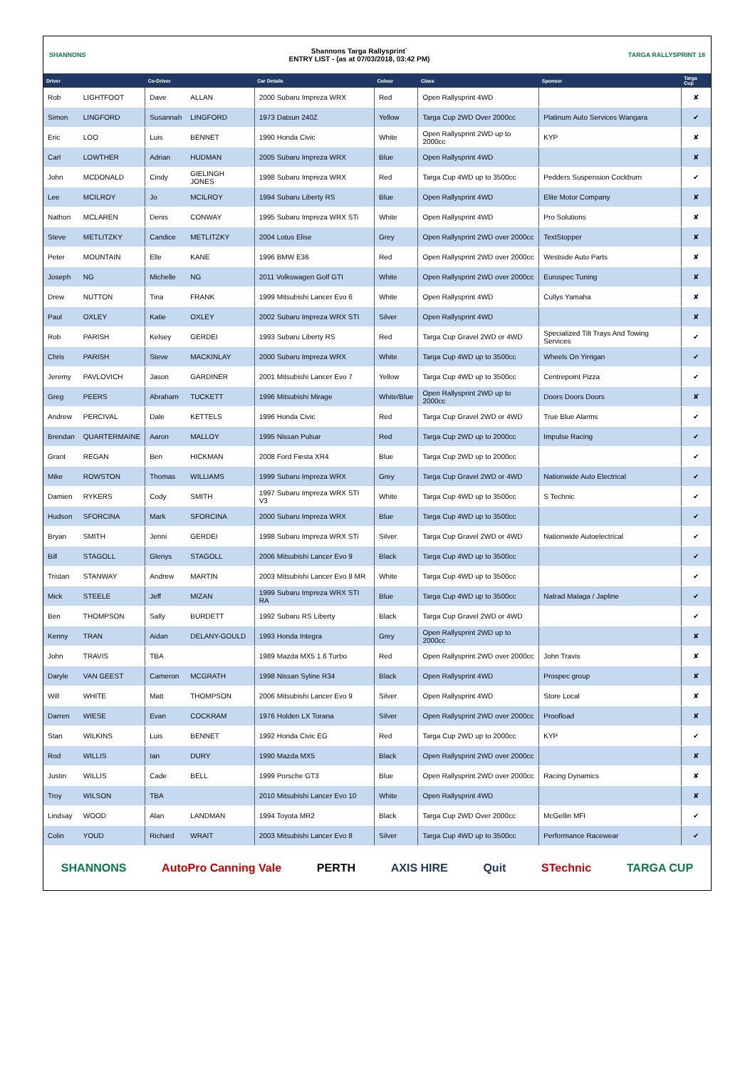SHANNONS
Shannons Targa Rallysprint`
ENTRY LIST - (as at 07/03/2018, 03:42 PM)
TARGA RALLYSPRINT 18
| Driver | | Co-Driver | | Car Details | Colour | Class | Sponsor | Targa Cup |
| --- | --- | --- | --- | --- | --- | --- | --- | --- |
| Rob | LIGHTFOOT | Dave | ALLAN | 2000 Subaru Impreza WRX | Red | Open Rallysprint 4WD | | ✘ |
| Simon | LINGFORD | Susannah | LINGFORD | 1973 Datsun 240Z | Yellow | Targa Cup 2WD Over 2000cc | Platinum Auto Services Wangara | ✔ |
| Eric | LOO | Luis | BENNET | 1990 Honda Civic | White | Open Rallysprint 2WD up to 2000cc | KYP | ✘ |
| Carl | LOWTHER | Adrian | HUDMAN | 2005 Subaru Impreza WRX | Blue | Open Rallysprint 4WD | | ✘ |
| John | MCDONALD | Cindy | GIELINGH JONES | 1998 Subaru Impreza WRX | Red | Targa Cup 4WD up to 3500cc | Pedders Suspension Cockburn | ✔ |
| Lee | MCILROY | Jo | MCILROY | 1994 Subaru Liberty RS | Blue | Open Rallysprint 4WD | Elite Motor Company | ✘ |
| Nathon | MCLAREN | Denis | CONWAY | 1995 Subaru Impreza WRX STi | White | Open Rallysprint 4WD | Pro Solutions | ✘ |
| Steve | METLITZKY | Candice | METLITZKY | 2004 Lotus Elise | Grey | Open Rallysprint 2WD over 2000cc | TextStopper | ✘ |
| Peter | MOUNTAIN | Elle | KANE | 1996 BMW E36 | Red | Open Rallysprint 2WD over 2000cc | Westside Auto Parts | ✘ |
| Joseph | NG | Michelle | NG | 2011 Volkswagen Golf GTI | White | Open Rallysprint 2WD over 2000cc | Eurospec Tuning | ✘ |
| Drew | NUTTON | Tina | FRANK | 1999 Mitsubishi Lancer Evo 6 | White | Open Rallysprint 4WD | Cullys Yamaha | ✘ |
| Paul | OXLEY | Katie | OXLEY | 2002 Subaru Impreza WRX STI | Silver | Open Rallysprint 4WD | | ✘ |
| Rob | PARISH | Kelsey | GERDEI | 1993 Subaru Liberty RS | Red | Targa Cup Gravel 2WD or 4WD | Specialized Tilt Trays And Towing Services | ✔ |
| Chris | PARISH | Steve | MACKINLAY | 2000 Subaru Impreza WRX | White | Targa Cup 4WD up to 3500cc | Wheels On Yirrigan | ✔ |
| Jeremy | PAVLOVICH | Jason | GARDINER | 2001 Mitsubishi Lancer Evo 7 | Yellow | Targa Cup 4WD up to 3500cc | Centrepoint Pizza | ✔ |
| Greg | PEERS | Abraham | TUCKETT | 1996 Mitsubishi Mirage | White/Blue | Open Rallysprint 2WD up to 2000cc | Doors Doors Doors | ✘ |
| Andrew | PERCIVAL | Dale | KETTELS | 1996 Honda Civic | Red | Targa Cup Gravel 2WD or 4WD | True Blue Alarms | ✔ |
| Brendan | QUARTERMAINE | Aaron | MALLOY | 1995 Nissan Pulsar | Red | Targa Cup 2WD up to 2000cc | Impulse Racing | ✔ |
| Grant | REGAN | Ben | HICKMAN | 2008 Ford Fiesta XR4 | Blue | Targa Cup 2WD up to 2000cc | | ✔ |
| Mike | ROWSTON | Thomas | WILLIAMS | 1999 Subaru Impreza WRX | Grey | Targa Cup Gravel 2WD or 4WD | Nationwide Auto Electrical | ✔ |
| Damien | RYKERS | Cody | SMITH | 1997 Subaru Impreza WRX STI V3 | White | Targa Cup 4WD up to 3500cc | S Technic | ✔ |
| Hudson | SFORCINA | Mark | SFORCINA | 2000 Subaru Impreza WRX | Blue | Targa Cup 4WD up to 3500cc | | ✔ |
| Bryan | SMITH | Jenni | GERDEI | 1998 Subaru Impreza WRX STi | Silver | Targa Cup Gravel 2WD or 4WD | Nationwide Autoelectrical | ✔ |
| Bill | STAGOLL | Glenys | STAGOLL | 2006 Mitsubishi Lancer Evo 9 | Black | Targa Cup 4WD up to 3500cc | | ✔ |
| Tristan | STANWAY | Andrew | MARTIN | 2003 Mitsubishi Lancer Evo 8 MR | White | Targa Cup 4WD up to 3500cc | | ✔ |
| Mick | STEELE | Jeff | MIZAN | 1999 Subaru Impreza WRX STI RA | Blue | Targa Cup 4WD up to 3500cc | Natrad Malaga / Japline | ✔ |
| Ben | THOMPSON | Sally | BURDETT | 1992 Subaru RS Liberty | Black | Targa Cup Gravel 2WD or 4WD | | ✔ |
| Kenny | TRAN | Aidan | DELANY-GOULD | 1993 Honda Integra | Grey | Open Rallysprint 2WD up to 2000cc | | ✘ |
| John | TRAVIS | TBA | | 1989 Mazda MX5 1.6 Turbo | Red | Open Rallysprint 2WD over 2000cc | John Travis | ✘ |
| Daryle | VAN GEEST | Cameron | MCGRATH | 1998 Nissan Syline R34 | Black | Open Rallysprint 4WD | Prospec group | ✘ |
| Will | WHITE | Matt | THOMPSON | 2006 Mitsubishi Lancer Evo 9 | Silver | Open Rallysprint 4WD | Store Local | ✘ |
| Darren | WIESE | Evan | COCKRAM | 1976 Holden LX Torana | Silver | Open Rallysprint 2WD over 2000cc | Proofload | ✘ |
| Stan | WILKINS | Luis | BENNET | 1992 Honda Civic EG | Red | Targa Cup 2WD up to 2000cc | KYP | ✔ |
| Rod | WILLIS | Ian | DURY | 1990 Mazda MX5 | Black | Open Rallysprint 2WD over 2000cc | | ✘ |
| Justin | WILLIS | Cade | BELL | 1999 Porsche GT3 | Blue | Open Rallysprint 2WD over 2000cc | Racing Dynamics | ✘ |
| Troy | WILSON | TBA | | 2010 Mitsubishi Lancer Evo 10 | White | Open Rallysprint 4WD | | ✘ |
| Lindsay | WOOD | Alan | LANDMAN | 1994 Toyota MR2 | Black | Targa Cup 2WD Over 2000cc | McGellin MFI | ✔ |
| Colin | YOUD | Richard | WRAIT | 2003 Mitsubishi Lancer Evo 8 | Silver | Targa Cup 4WD up to 3500cc | Performance Racewear | ✔ |
SHANNONS AutoPro Canning Vale PERTH AXIS HIRE Quit STechnic TARGA CUP